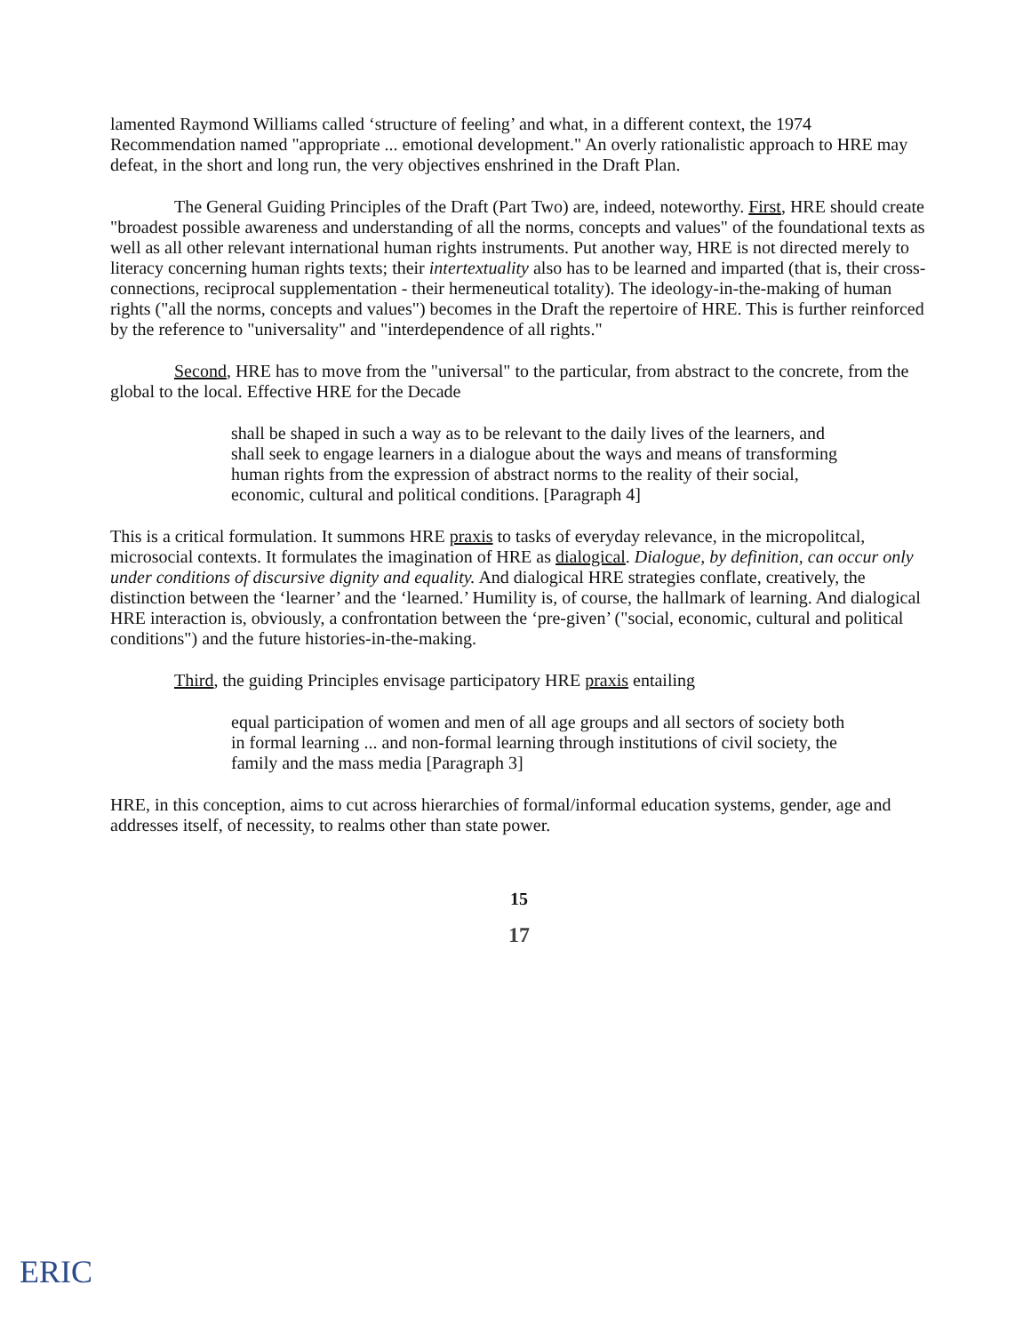lamented Raymond Williams called ‘structure of feeling’ and what, in a different context, the 1974 Recommendation named "appropriate ... emotional development." An overly rationalistic approach to HRE may defeat, in the short and long run, the very objectives enshrined in the Draft Plan.
The General Guiding Principles of the Draft (Part Two) are, indeed, noteworthy. First, HRE should create "broadest possible awareness and understanding of all the norms, concepts and values" of the foundational texts as well as all other relevant international human rights instruments. Put another way, HRE is not directed merely to literacy concerning human rights texts; their intertextuality also has to be learned and imparted (that is, their cross-connections, reciprocal supplementation - their hermeneutical totality). The ideology-in-the-making of human rights ("all the norms, concepts and values") becomes in the Draft the repertoire of HRE. This is further reinforced by the reference to "universality" and "interdependence of all rights."
Second, HRE has to move from the "universal" to the particular, from abstract to the concrete, from the global to the local. Effective HRE for the Decade
shall be shaped in such a way as to be relevant to the daily lives of the learners, and shall seek to engage learners in a dialogue about the ways and means of transforming human rights from the expression of abstract norms to the reality of their social, economic, cultural and political conditions. [Paragraph 4]
This is a critical formulation. It summons HRE praxis to tasks of everyday relevance, in the micropolitcal, microsocial contexts. It formulates the imagination of HRE as dialogical. Dialogue, by definition, can occur only under conditions of discursive dignity and equality. And dialogical HRE strategies conflate, creatively, the distinction between the ‘learner’ and the ‘learned.’ Humility is, of course, the hallmark of learning. And dialogical HRE interaction is, obviously, a confrontation between the ‘pre-given’ ("social, economic, cultural and political conditions") and the future histories-in-the-making.
Third, the guiding Principles envisage participatory HRE praxis entailing
equal participation of women and men of all age groups and all sectors of society both in formal learning ... and non-formal learning through institutions of civil society, the family and the mass media [Paragraph 3]
HRE, in this conception, aims to cut across hierarchies of formal/informal education systems, gender, age and addresses itself, of necessity, to realms other than state power.
15
17
ERIC